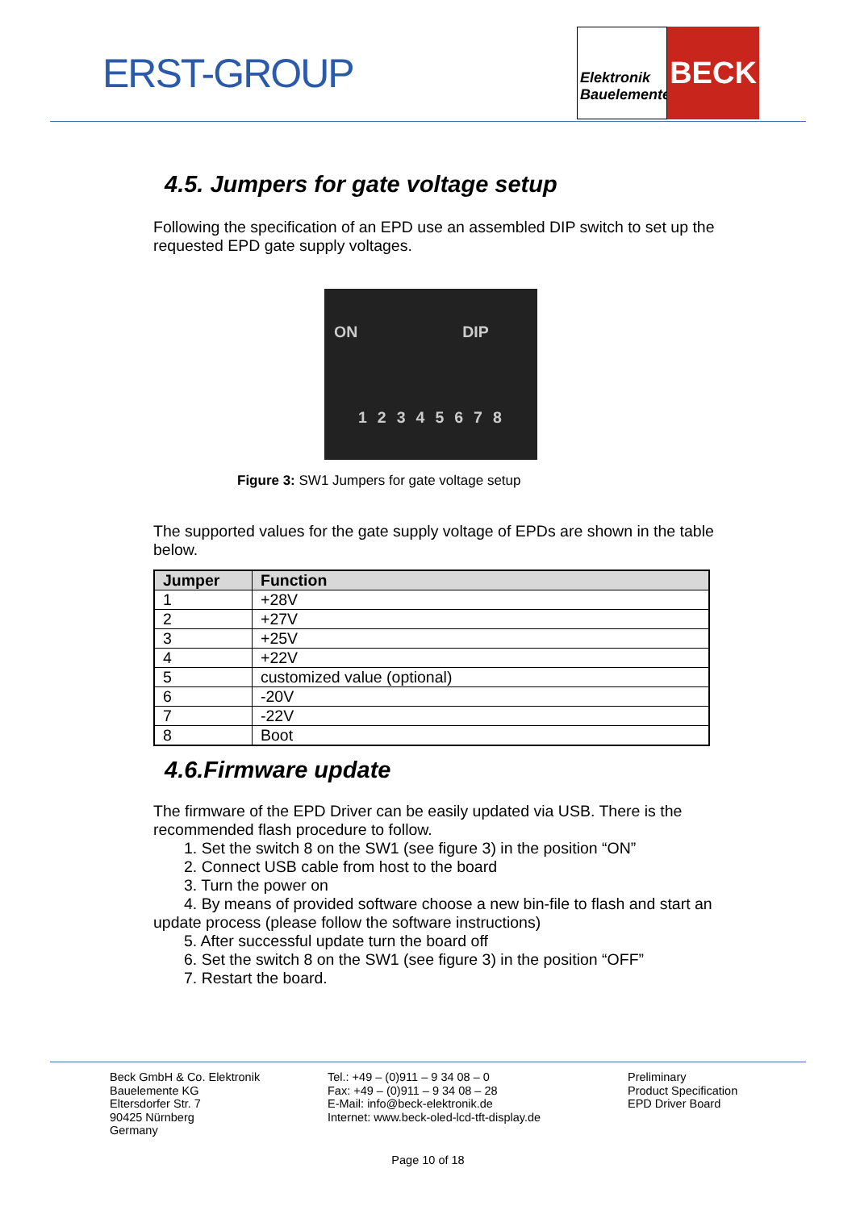ERST-GROUP
Elektronik Bauelemente
BECK
4.5. Jumpers for gate voltage setup
Following the specification of an EPD use an assembled DIP switch to set up the requested EPD gate supply voltages.
ON DIP
12345678
Figure 3: SW1 Jumpers for gate voltage setup
The supported values for the gate supply voltage of EPDs are shown in the table below.
| Jumper | Function |
| --- | --- |
| 1 | +28V |
| 2 | +27V |
| 3 | +25V |
| 4 | +22V |
| 5 | customized value (optional) |
| 6 | -20V |
| 7 | -22V |
| 8 | Boot |
4.6.Firmware update
The firmware of the EPD Driver can be easily updated via USB. There is the recommended flash procedure to follow.
1. Set the switch 8 on the SW1 (see figure 3) in the position “ON”
2. Connect USB cable from host to the board
3. Turn the power on
4. By means of provided software choose a new bin-file to flash and start an update process (please follow the software instructions)
5. After successful update turn the board off
6. Set the switch 8 on the SW1 (see figure 3) in the position “OFF”
7. Restart the board.
Beck GmbH & Co. Elektronik
Bauelemente KG
Eltersdorfer Str. 7
90425 Nürnberg
Germany
Tel.: +49 – (0)911 – 9 34 08 – 0
Fax: +49 – (0)911 – 9 34 08 – 28
E-Mail: info@beck-elektronik.de
Internet: www.beck-oled-lcd-tft-display.de
Preliminary
Product Specification
EPD Driver Board
Page 10 of 18